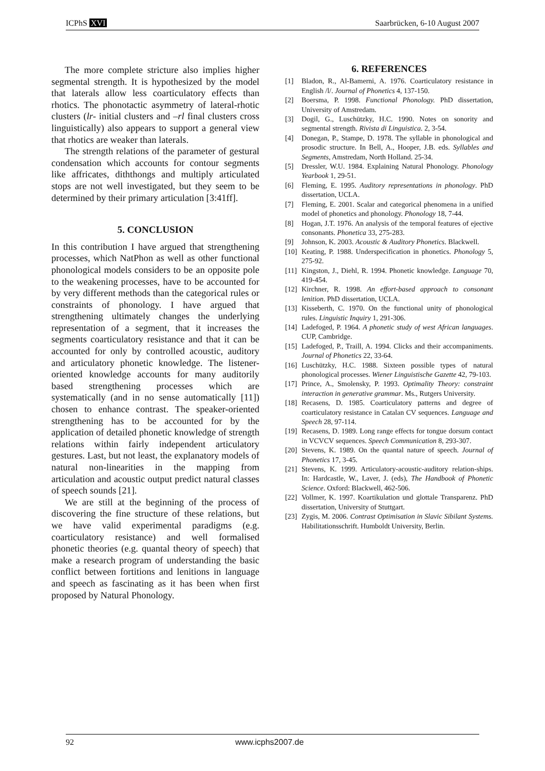ICPhS XVI Saarbrücken, 6-10 August 2007
The more complete stricture also implies higher segmental strength. It is hypothesized by the model that laterals allow less coarticulatory effects than rhotics. The phonotactic asymmetry of lateral-rhotic clusters (lr- initial clusters and –rl final clusters cross linguistically) also appears to support a general view that rhotics are weaker than laterals.
The strength relations of the parameter of gestural condensation which accounts for contour segments like affricates, diththongs and multiply articulated stops are not well investigated, but they seem to be determined by their primary articulation [3:41ff].
5. CONCLUSION
In this contribution I have argued that strengthening processes, which NatPhon as well as other functional phonological models considers to be an opposite pole to the weakening processes, have to be accounted for by very different methods than the categorical rules or constraints of phonology. I have argued that strengthening ultimately changes the underlying representation of a segment, that it increases the segments coarticulatory resistance and that it can be accounted for only by controlled acoustic, auditory and articulatory phonetic knowledge. The listener-oriented knowledge accounts for many auditorily based strengthening processes which are systematically (and in no sense automatically [11]) chosen to enhance contrast. The speaker-oriented strengthening has to be accounted for by the application of detailed phonetic knowledge of strength relations within fairly independent articulatory gestures. Last, but not least, the explanatory models of natural non-linearities in the mapping from articulation and acoustic output predict natural classes of speech sounds [21].
We are still at the beginning of the process of discovering the fine structure of these relations, but we have valid experimental paradigms (e.g. coarticulatory resistance) and well formalised phonetic theories (e.g. quantal theory of speech) that make a research program of understanding the basic conflict between fortitions and lenitions in language and speech as fascinating as it has been when first proposed by Natural Phonology.
6. REFERENCES
[1] Bladon, R., Al-Bamerni, A. 1976. Coarticulatory resistance in English /l/. Journal of Phonetics 4, 137-150.
[2] Boersma, P. 1998. Functional Phonology. PhD dissertation, University of Amstredam.
[3] Dogil, G., Luschützky, H.C. 1990. Notes on sonority and segmental strength. Rivista di Linguistica. 2, 3-54.
[4] Donegan, P., Stampe, D. 1978. The syllable in phonological and prosodic structure. In Bell, A., Hooper, J.B. eds. Syllables and Segments, Amstredam, North Holland. 25-34.
[5] Dressler, W.U. 1984. Explaining Natural Phonology. Phonology Yearbook 1, 29-51.
[6] Fleming, E. 1995. Auditory representations in phonology. PhD dissertation, UCLA.
[7] Fleming, E. 2001. Scalar and categorical phenomena in a unified model of phonetics and phonology. Phonology 18, 7-44.
[8] Hogan, J.T. 1976. An analysis of the temporal features of ejective consonants. Phonetica 33, 275-283.
[9] Johnson, K. 2003. Acoustic & Auditory Phonetics. Blackwell.
[10] Keating, P. 1988. Underspecification in phonetics. Phonology 5, 275-92.
[11] Kingston, J., Diehl, R. 1994. Phonetic knowledge. Language 70, 419-454.
[12] Kirchner, R. 1998. An effort-based approach to consonant lenition. PhD dissertation, UCLA.
[13] Kisseberth, C. 1970. On the functional unity of phonological rules. Linguistic Inquiry 1, 291-306.
[14] Ladefoged, P. 1964. A phonetic study of west African languages. CUP, Cambridge.
[15] Ladefoged, P., Traill, A. 1994. Clicks and their accompaniments. Journal of Phonetics 22, 33-64.
[16] Luschützky, H.C. 1988. Sixteen possible types of natural phonological processes. Wiener Linguistische Gazette 42, 79-103.
[17] Prince, A., Smolensky, P. 1993. Optimality Theory: constraint interaction in generative grammar. Ms., Rutgers University.
[18] Recasens, D. 1985. Coarticulatory patterns and degree of coarticulatory resistance in Catalan CV sequences. Language and Speech 28, 97-114.
[19] Recasens, D. 1989. Long range effects for tongue dorsum contact in VCVCV sequences. Speech Communication 8, 293-307.
[20] Stevens, K. 1989. On the quantal nature of speech. Journal of Phonetics 17, 3-45.
[21] Stevens, K. 1999. Articulatory-acoustic-auditory relation-ships. In: Hardcastle, W., Laver, J. (eds), The Handbook of Phonetic Science. Oxford: Blackwell, 462-506.
[22] Vollmer, K. 1997. Koartikulation und glottale Transparenz. PhD dissertation, University of Stuttgart.
[23] Zygis, M. 2006. Contrast Optimisation in Slavic Sibilant Systems. Habilitationsschrift. Humboldt University, Berlin.
92 www.icphs2007.de